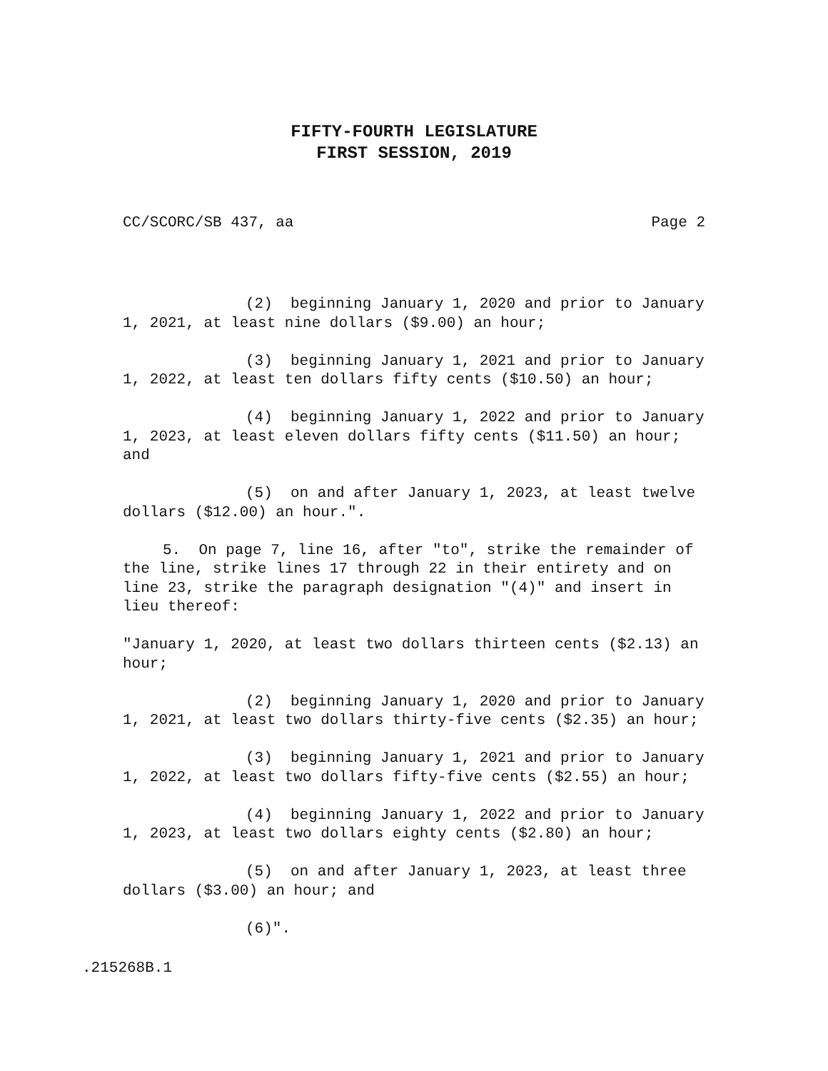FIFTY-FOURTH LEGISLATURE
FIRST SESSION, 2019
CC/SCORC/SB 437, aa Page 2
(2) beginning January 1, 2020 and prior to January 1, 2021, at least nine dollars ($9.00) an hour;
(3) beginning January 1, 2021 and prior to January 1, 2022, at least ten dollars fifty cents ($10.50) an hour;
(4) beginning January 1, 2022 and prior to January 1, 2023, at least eleven dollars fifty cents ($11.50) an hour; and
(5) on and after January 1, 2023, at least twelve dollars ($12.00) an hour.".
5. On page 7, line 16, after "to", strike the remainder of the line, strike lines 17 through 22 in their entirety and on line 23, strike the paragraph designation "(4)" and insert in lieu thereof:
"January 1, 2020, at least two dollars thirteen cents ($2.13) an hour;
(2) beginning January 1, 2020 and prior to January 1, 2021, at least two dollars thirty-five cents ($2.35) an hour;
(3) beginning January 1, 2021 and prior to January 1, 2022, at least two dollars fifty-five cents ($2.55) an hour;
(4) beginning January 1, 2022 and prior to January 1, 2023, at least two dollars eighty cents ($2.80) an hour;
(5) on and after January 1, 2023, at least three dollars ($3.00) an hour; and
(6)".
.215268B.1